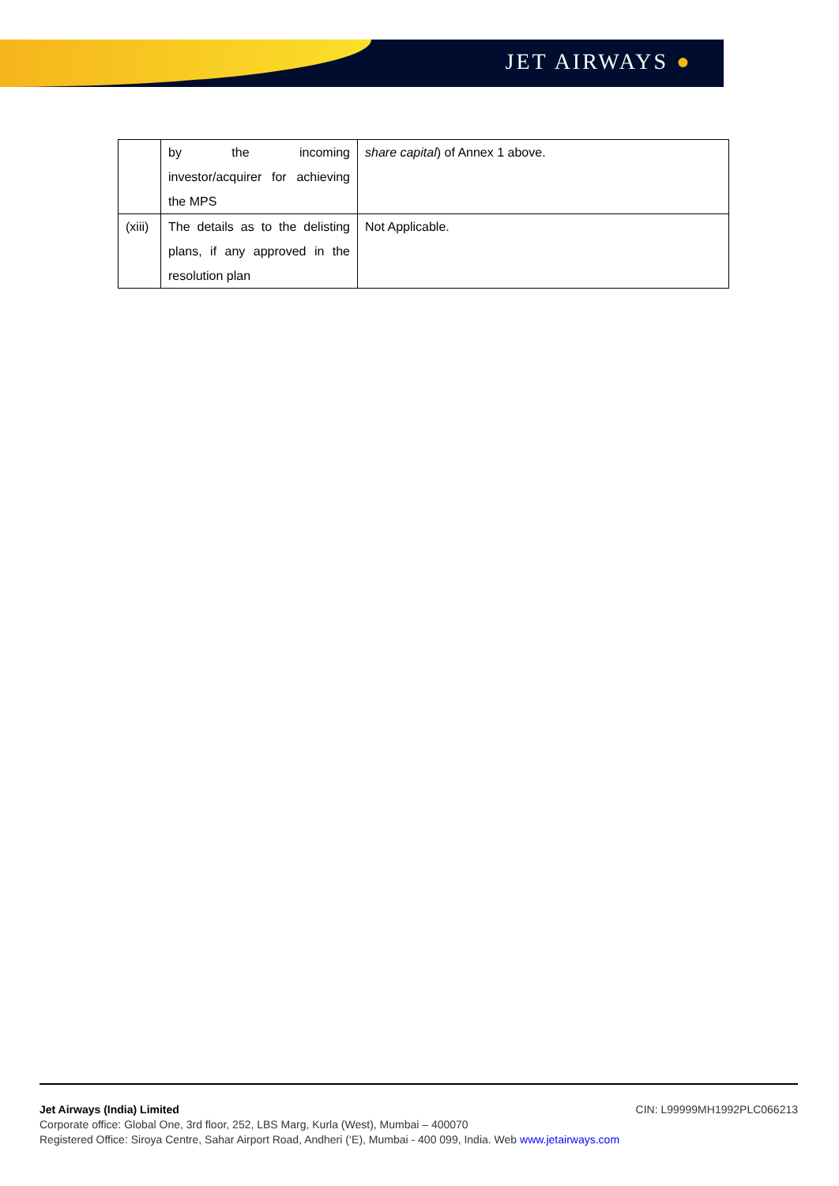JET AIRWAYS ●
| | by the incoming investor/acquirer for achieving the MPS | share capital ) of Annex 1 above. |
| (xiii) | The details as to the delisting plans, if any approved in the resolution plan | Not Applicable. |
CIN: L99999MH1992PLC066213 Jet Airways (India) Limited
Corporate office: Global One, 3rd floor, 252, LBS Marg, Kurla (West), Mumbai – 400070
Registered Office: Siroya Centre, Sahar Airport Road, Andheri (‘E), Mumbai - 400 099, India. Web www.jetairways.com